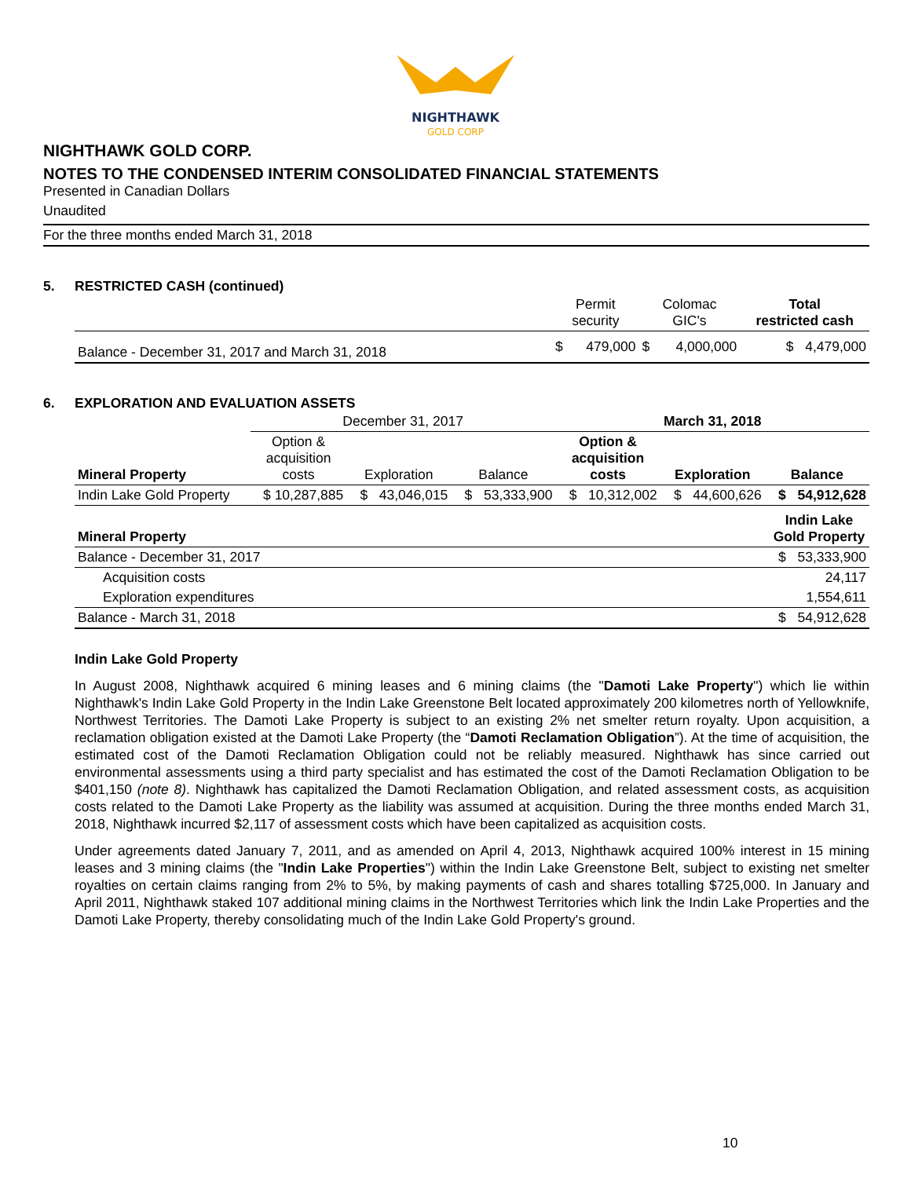NIGHTHAWK
GOLD CORP
NIGHTHAWK GOLD CORP.
NOTES TO THE CONDENSED INTERIM CONSOLIDATED FINANCIAL STATEMENTS
Presented in Canadian Dollars
Unaudited
For the three months ended March 31, 2018
5. RESTRICTED CASH (continued)
| | Permit security | | Colomac GIC's | | Total restricted cash |
| --- | --- | --- | --- | --- | --- |
| Balance - December 31, 2017 and March 31, 2018 | $ | 479,000 | $ | 4,000,000 | $ 4,479,000 |
6. EXPLORATION AND EVALUATION ASSETS
| | December 31, 2017 | | | March 31, 2018 | | |
| --- | --- | --- | --- | --- | --- | --- |
| Mineral Property | Option & acquisition costs | Exploration | Balance | Option & acquisition costs | Exploration | Balance |
| Indin Lake Gold Property | $ 10,287,885 | $ 43,046,015 | $ 53,333,900 | $ 10,312,002 | $ 44,600,626 | $ 54,912,628 |
| Mineral Property | Indin Lake Gold Property |
| --- | --- |
| Balance - December 31, 2017 | $ 53,333,900 |
| Acquisition costs | 24,117 |
| Exploration expenditures | 1,554,611 |
| Balance - March 31, 2018 | $ 54,912,628 |
Indin Lake Gold Property
In August 2008, Nighthawk acquired 6 mining leases and 6 mining claims (the "Damoti Lake Property") which lie within Nighthawk's Indin Lake Gold Property in the Indin Lake Greenstone Belt located approximately 200 kilometres north of Yellowknife, Northwest Territories. The Damoti Lake Property is subject to an existing 2% net smelter return royalty. Upon acquisition, a reclamation obligation existed at the Damoti Lake Property (the “Damoti Reclamation Obligation”). At the time of acquisition, the estimated cost of the Damoti Reclamation Obligation could not be reliably measured. Nighthawk has since carried out environmental assessments using a third party specialist and has estimated the cost of the Damoti Reclamation Obligation to be $401,150 (note 8). Nighthawk has capitalized the Damoti Reclamation Obligation, and related assessment costs, as acquisition costs related to the Damoti Lake Property as the liability was assumed at acquisition. During the three months ended March 31, 2018, Nighthawk incurred $2,117 of assessment costs which have been capitalized as acquisition costs.
Under agreements dated January 7, 2011, and as amended on April 4, 2013, Nighthawk acquired 100% interest in 15 mining leases and 3 mining claims (the "Indin Lake Properties") within the Indin Lake Greenstone Belt, subject to existing net smelter royalties on certain claims ranging from 2% to 5%, by making payments of cash and shares totalling $725,000. In January and April 2011, Nighthawk staked 107 additional mining claims in the Northwest Territories which link the Indin Lake Properties and the Damoti Lake Property, thereby consolidating much of the Indin Lake Gold Property's ground.
10